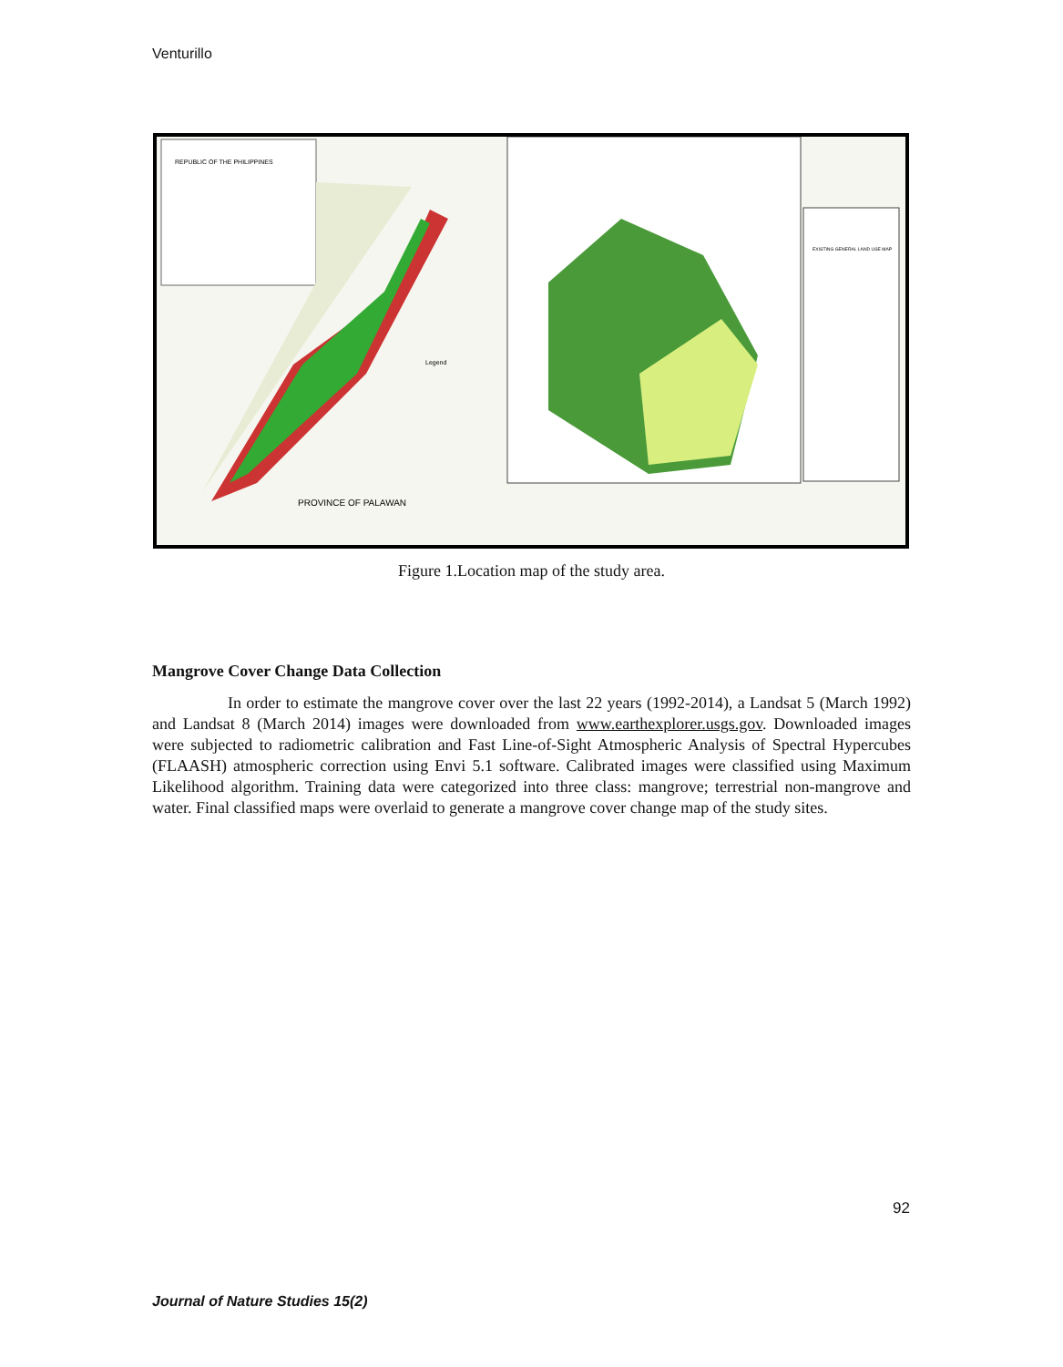Venturillo
PROVINCE OF PALAWAN
REPUBLIC OF THE PHILIPPINES
Legend
EXISTING GENERAL LAND USE MAP
Figure 1.Location map of the study area.
Mangrove Cover Change Data Collection
In order to estimate the mangrove cover over the last 22 years (1992-2014), a Landsat 5 (March 1992) and Landsat 8 (March 2014) images were downloaded from www.earthexplorer.usgs.gov. Downloaded images were subjected to radiometric calibration and Fast Line-of-Sight Atmospheric Analysis of Spectral Hypercubes (FLAASH) atmospheric correction using Envi 5.1 software. Calibrated images were classified using Maximum Likelihood algorithm. Training data were categorized into three class: mangrove; terrestrial non-mangrove and water. Final classified maps were overlaid to generate a mangrove cover change map of the study sites.
92
Journal of Nature Studies 15(2)